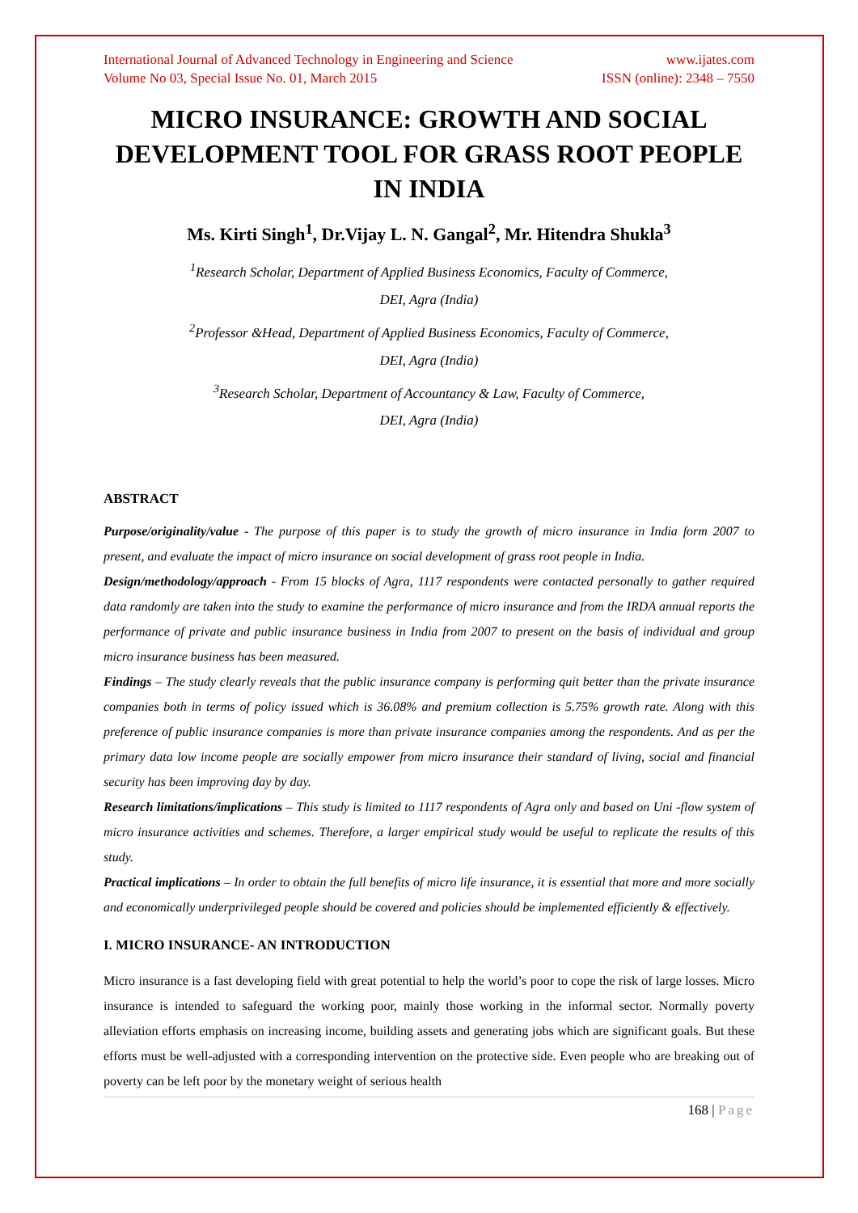International Journal of Advanced Technology in Engineering and Science www.ijates.com
Volume No 03, Special Issue No. 01, March 2015 ISSN (online): 2348 – 7550
MICRO INSURANCE: GROWTH AND SOCIAL DEVELOPMENT TOOL FOR GRASS ROOT PEOPLE IN INDIA
Ms. Kirti Singh<sup>1</sup>, Dr.Vijay L. N. Gangal<sup>2</sup>, Mr. Hitendra Shukla<sup>3</sup>
<sup>1</sup> Research Scholar, Department of Applied Business Economics, Faculty of Commerce,
DEI, Agra (India)
<sup>2</sup> Professor &Head, Department of Applied Business Economics, Faculty of Commerce,
DEI, Agra (India)
<sup>3</sup> Research Scholar, Department of Accountancy & Law, Faculty of Commerce,
DEI, Agra (India)
ABSTRACT
Purpose/originality/value - The purpose of this paper is to study the growth of micro insurance in India form 2007 to present, and evaluate the impact of micro insurance on social development of grass root people in India.
Design/methodology/approach - From 15 blocks of Agra, 1117 respondents were contacted personally to gather required data randomly are taken into the study to examine the performance of micro insurance and from the IRDA annual reports the performance of private and public insurance business in India from 2007 to present on the basis of individual and group micro insurance business has been measured.
Findings – The study clearly reveals that the public insurance company is performing quit better than the private insurance companies both in terms of policy issued which is 36.08% and premium collection is 5.75% growth rate. Along with this preference of public insurance companies is more than private insurance companies among the respondents. And as per the primary data low income people are socially empower from micro insurance their standard of living, social and financial security has been improving day by day.
Research limitations/implications – This study is limited to 1117 respondents of Agra only and based on Uni -flow system of micro insurance activities and schemes. Therefore, a larger empirical study would be useful to replicate the results of this study.
Practical implications – In order to obtain the full benefits of micro life insurance, it is essential that more and more socially and economically underprivileged people should be covered and policies should be implemented efficiently & effectively.
I. MICRO INSURANCE- AN INTRODUCTION
Micro insurance is a fast developing field with great potential to help the world’s poor to cope the risk of large losses. Micro insurance is intended to safeguard the working poor, mainly those working in the informal sector. Normally poverty alleviation efforts emphasis on increasing income, building assets and generating jobs which are significant goals. But these efforts must be well-adjusted with a corresponding intervention on the protective side. Even people who are breaking out of poverty can be left poor by the monetary weight of serious health
168 | Page